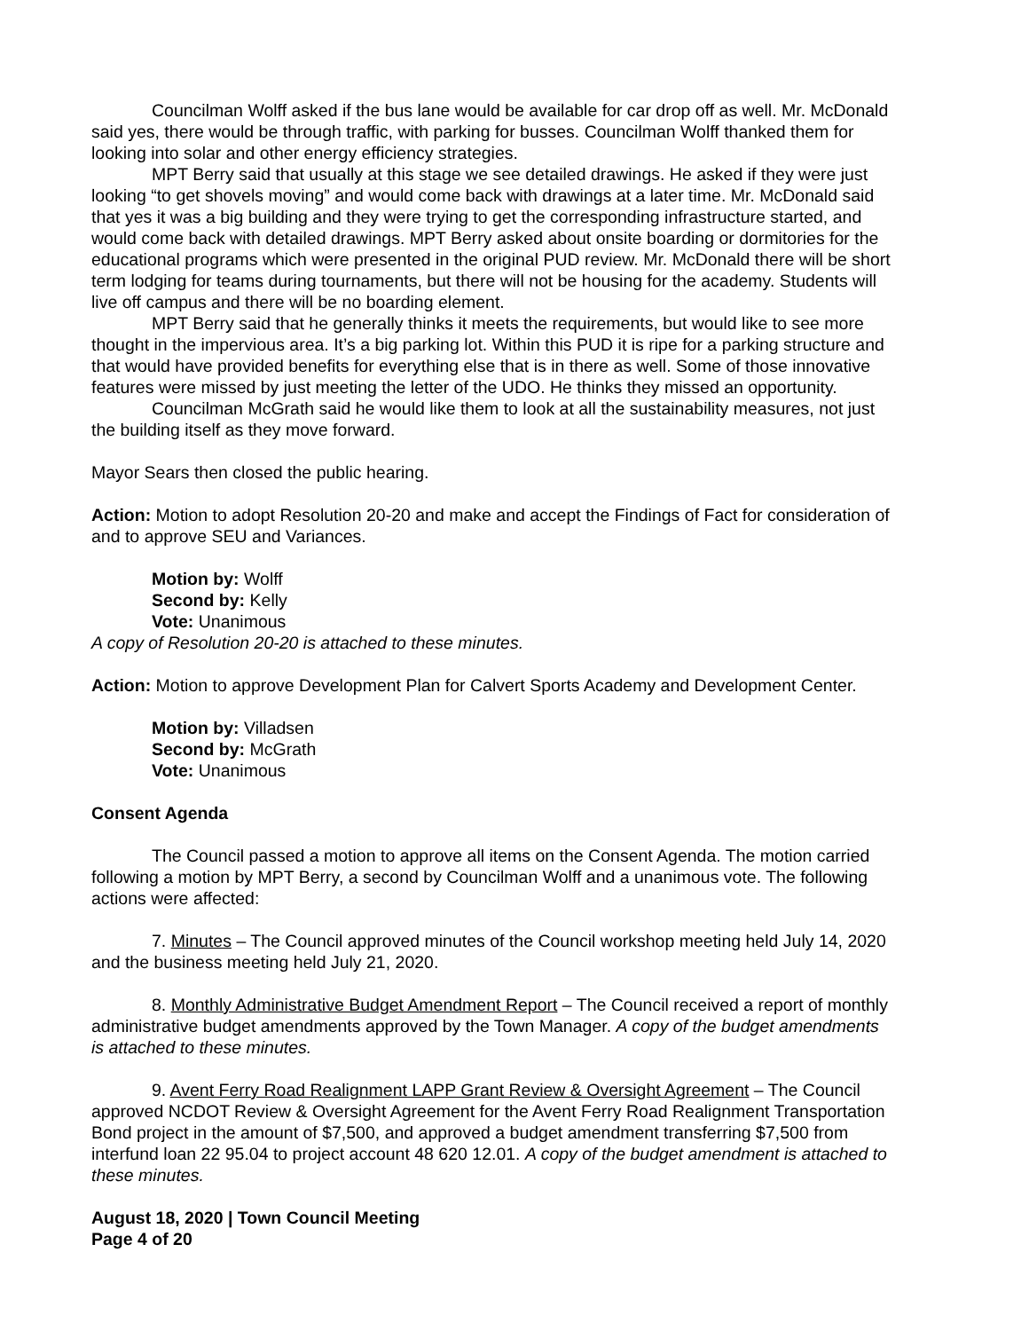Councilman Wolff asked if the bus lane would be available for car drop off as well. Mr. McDonald said yes, there would be through traffic, with parking for busses. Councilman Wolff thanked them for looking into solar and other energy efficiency strategies.
MPT Berry said that usually at this stage we see detailed drawings. He asked if they were just looking “to get shovels moving” and would come back with drawings at a later time. Mr. McDonald said that yes it was a big building and they were trying to get the corresponding infrastructure started, and would come back with detailed drawings. MPT Berry asked about onsite boarding or dormitories for the educational programs which were presented in the original PUD review. Mr. McDonald there will be short term lodging for teams during tournaments, but there will not be housing for the academy. Students will live off campus and there will be no boarding element.
MPT Berry said that he generally thinks it meets the requirements, but would like to see more thought in the impervious area. It’s a big parking lot. Within this PUD it is ripe for a parking structure and that would have provided benefits for everything else that is in there as well. Some of those innovative features were missed by just meeting the letter of the UDO. He thinks they missed an opportunity.
Councilman McGrath said he would like them to look at all the sustainability measures, not just the building itself as they move forward.
Mayor Sears then closed the public hearing.
Action: Motion to adopt Resolution 20-20 and make and accept the Findings of Fact for consideration of and to approve SEU and Variances.
Motion by: Wolff
Second by: Kelly
Vote: Unanimous
A copy of Resolution 20-20 is attached to these minutes.
Action: Motion to approve Development Plan for Calvert Sports Academy and Development Center.
Motion by: Villadsen
Second by: McGrath
Vote: Unanimous
Consent Agenda
The Council passed a motion to approve all items on the Consent Agenda. The motion carried following a motion by MPT Berry, a second by Councilman Wolff and a unanimous vote. The following actions were affected:
7. Minutes – The Council approved minutes of the Council workshop meeting held July 14, 2020 and the business meeting held July 21, 2020.
8. Monthly Administrative Budget Amendment Report – The Council received a report of monthly administrative budget amendments approved by the Town Manager. A copy of the budget amendments is attached to these minutes.
9. Avent Ferry Road Realignment LAPP Grant Review & Oversight Agreement – The Council approved NCDOT Review & Oversight Agreement for the Avent Ferry Road Realignment Transportation Bond project in the amount of $7,500, and approved a budget amendment transferring $7,500 from interfund loan 22 95.04 to project account 48 620 12.01. A copy of the budget amendment is attached to these minutes.
August 18, 2020 | Town Council Meeting
Page 4 of 20